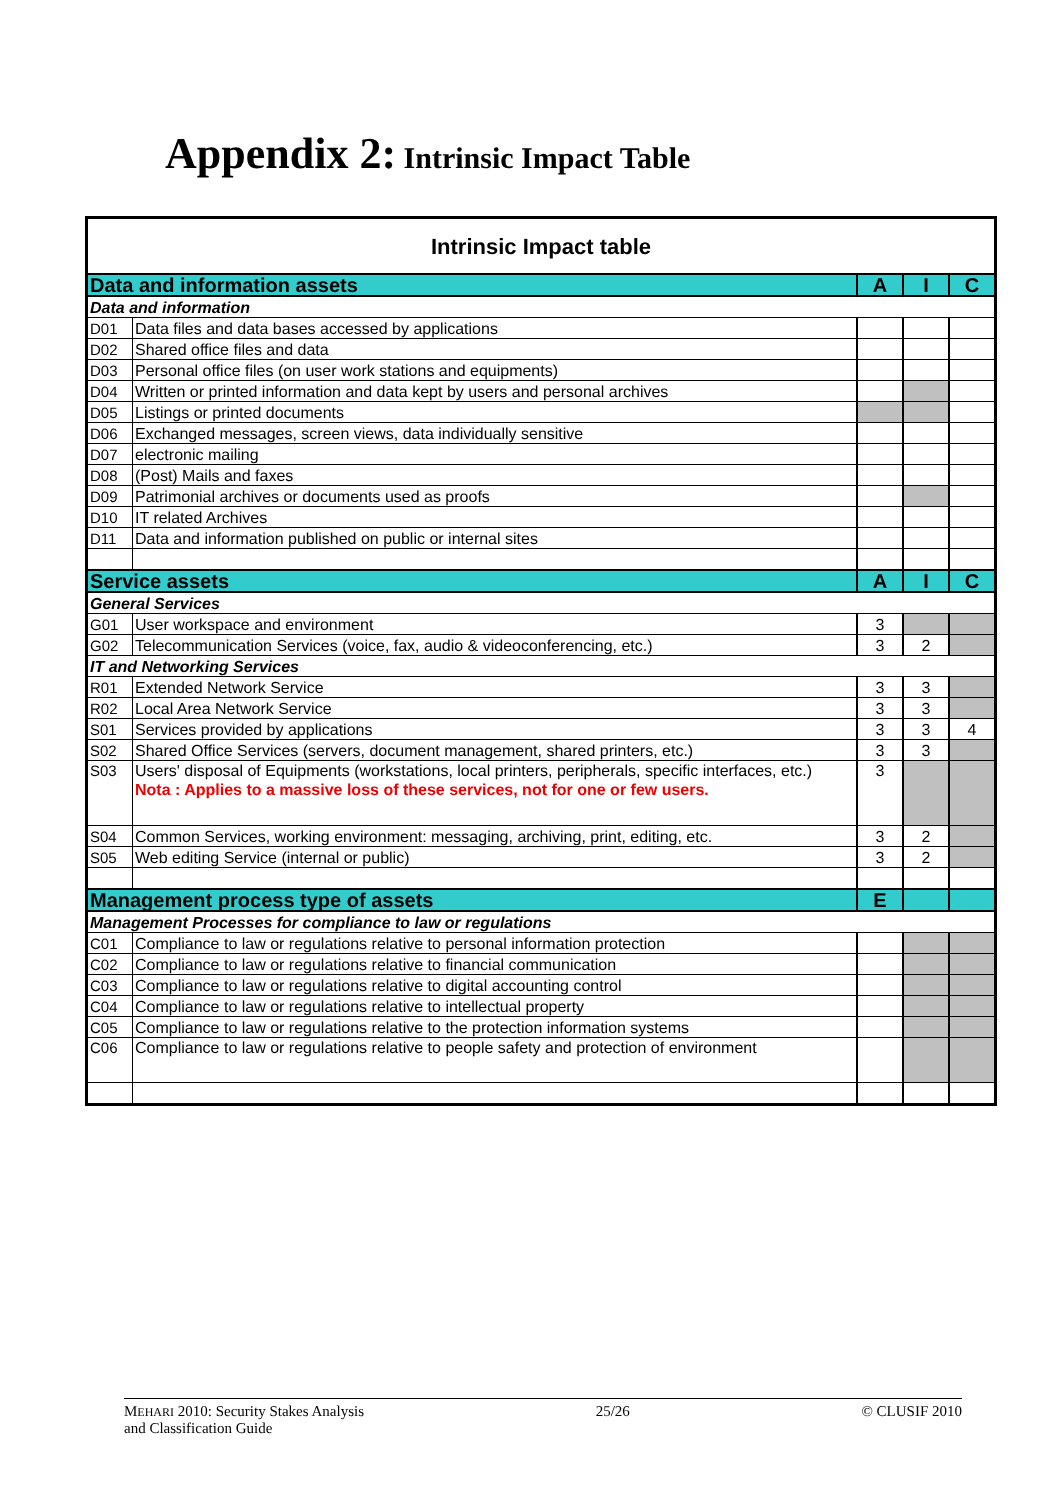Appendix 2: Intrinsic Impact Table
| Intrinsic Impact table | | | | |
| Data and information assets | | A | I | C |
| Data and information | | | | |
| D01 | Data files and data bases accessed by applications | | | |
| D02 | Shared office files and data | | | |
| D03 | Personal office files (on user work stations and equipments) | | | |
| D04 | Written or printed information and data kept by users and personal archives | | | |
| D05 | Listings or printed documents | | | |
| D06 | Exchanged messages, screen views, data individually sensitive | | | |
| D07 | electronic mailing | | | |
| D08 | (Post) Mails and faxes | | | |
| D09 | Patrimonial archives or documents used as proofs | | | |
| D10 | IT related Archives | | | |
| D11 | Data and information published on public or internal sites | | | |
| Service assets | | A | I | C |
| General Services | | | | |
| G01 | User workspace and environment | 3 | | |
| G02 | Telecommunication Services (voice, fax, audio & videoconferencing, etc.) | 3 | 2 | |
| IT and Networking Services | | | | |
| R01 | Extended Network Service | 3 | 3 | |
| R02 | Local Area Network Service | 3 | 3 | |
| S01 | Services provided by applications | 3 | 3 | 4 |
| S02 | Shared Office Services (servers, document management, shared printers, etc.) | 3 | 3 | |
| S03 | Users' disposal of Equipments (workstations, local printers, peripherals, specific interfaces, etc.) Nota : Applies to a massive loss of these services, not for one or few users. | 3 | | |
| S04 | Common Services, working environment: messaging, archiving, print, editing, etc. | 3 | 2 | |
| S05 | Web editing Service (internal or public) | 3 | 2 | |
| Management process type of assets | | E | | |
| Management Processes for compliance to law or regulations | | | | |
| C01 | Compliance to law or regulations relative to personal information protection | | | |
| C02 | Compliance to law or regulations relative to financial communication | | | |
| C03 | Compliance to law or regulations relative to digital accounting control | | | |
| C04 | Compliance to law or regulations relative to intellectual property | | | |
| C05 | Compliance to law or regulations relative to the protection information systems | | | |
| C06 | Compliance to law or regulations relative to people safety and protection of environment | | | |
MEHARI 2010: Security Stakes Analysis
and Classification Guide
25/26 © CLUSIF 2010